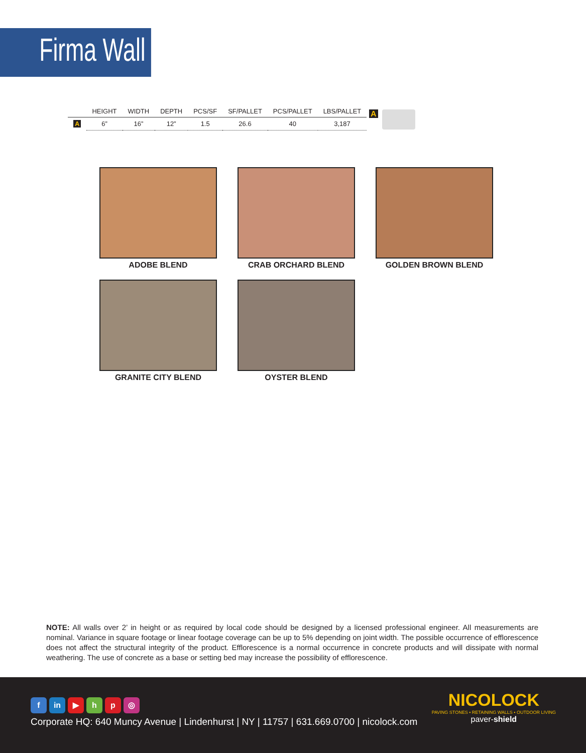Firma Wall
| | HEIGHT | WIDTH | DEPTH | PCS/SF | SF/PALLET | PCS/PALLET | LBS/PALLET |
| --- | --- | --- | --- | --- | --- | --- | --- |
| A | 6” | 16” | 12” | 1.5 | 26.6 | 40 | 3,187 |
A
ADOBE BLEND
CRAB ORCHARD BLEND
GOLDEN BROWN BLEND
GRANITE CITY BLEND
OYSTER BLEND
NOTE: All walls over 2’ in height or as required by local code should be designed by a licensed professional engineer. All measurements are nominal. Variance in square footage or linear footage coverage can be up to 5% depending on joint width. The possible occurrence of efflorescence does not affect the structural integrity of the product. Efflorescence is a normal occurrence in concrete products and will dissipate with normal weathering. The use of concrete as a base or setting bed may increase the possibility of efflorescence.
f in ▶ hp ◎
Corporate HQ: 640 Muncy Avenue | Lindenhurst | NY | 11757 | 631.669.0700 | nicolock.com
NICOLOCK
PAVING STONES • RETAINING WALLS • OUTDOOR LIVING
paver-shield